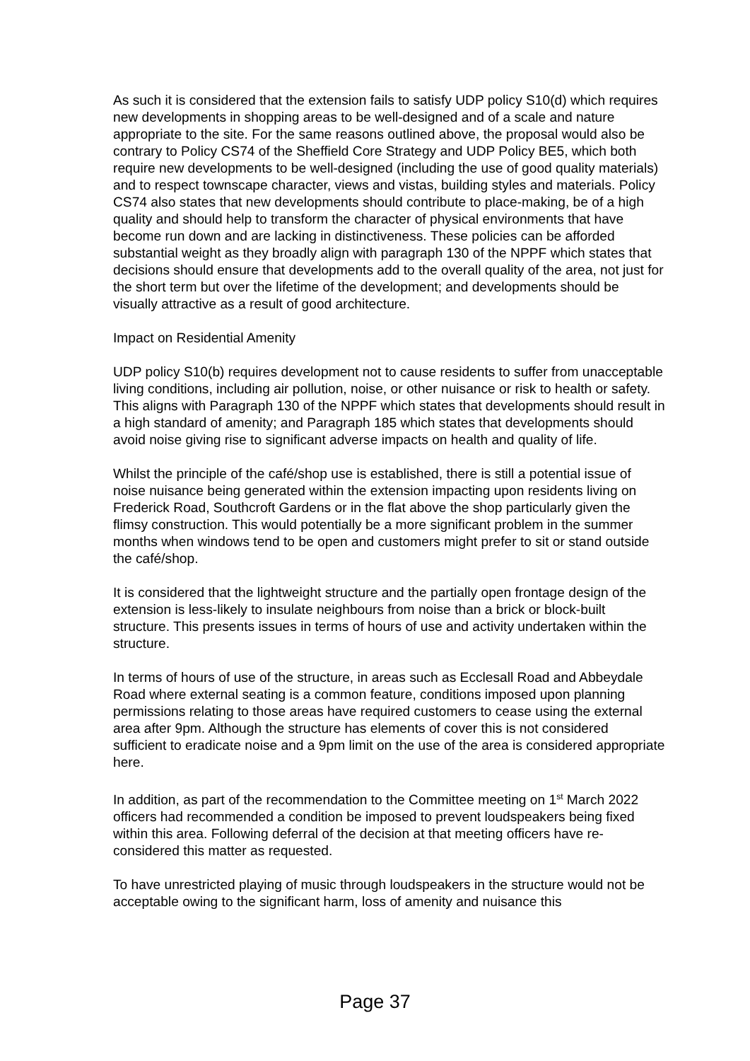As such it is considered that the extension fails to satisfy UDP policy S10(d) which requires new developments in shopping areas to be well-designed and of a scale and nature appropriate to the site. For the same reasons outlined above, the proposal would also be contrary to Policy CS74 of the Sheffield Core Strategy and UDP Policy BE5, which both require new developments to be well-designed (including the use of good quality materials) and to respect townscape character, views and vistas, building styles and materials. Policy CS74 also states that new developments should contribute to place-making, be of a high quality and should help to transform the character of physical environments that have become run down and are lacking in distinctiveness. These policies can be afforded substantial weight as they broadly align with paragraph 130 of the NPPF which states that decisions should ensure that developments add to the overall quality of the area, not just for the short term but over the lifetime of the development; and developments should be visually attractive as a result of good architecture.
Impact on Residential Amenity
UDP policy S10(b) requires development not to cause residents to suffer from unacceptable living conditions, including air pollution, noise, or other nuisance or risk to health or safety. This aligns with Paragraph 130 of the NPPF which states that developments should result in a high standard of amenity; and Paragraph 185 which states that developments should avoid noise giving rise to significant adverse impacts on health and quality of life.
Whilst the principle of the café/shop use is established, there is still a potential issue of noise nuisance being generated within the extension impacting upon residents living on Frederick Road, Southcroft Gardens or in the flat above the shop particularly given the flimsy construction. This would potentially be a more significant problem in the summer months when windows tend to be open and customers might prefer to sit or stand outside the café/shop.
It is considered that the lightweight structure and the partially open frontage design of the extension is less-likely to insulate neighbours from noise than a brick or block-built structure. This presents issues in terms of hours of use and activity undertaken within the structure.
In terms of hours of use of the structure, in areas such as Ecclesall Road and Abbeydale Road where external seating is a common feature, conditions imposed upon planning permissions relating to those areas have required customers to cease using the external area after 9pm. Although the structure has elements of cover this is not considered sufficient to eradicate noise and a 9pm limit on the use of the area is considered appropriate here.
In addition, as part of the recommendation to the Committee meeting on 1<sup>st</sup> March 2022 officers had recommended a condition be imposed to prevent loudspeakers being fixed within this area. Following deferral of the decision at that meeting officers have re-considered this matter as requested.
To have unrestricted playing of music through loudspeakers in the structure would not be acceptable owing to the significant harm, loss of amenity and nuisance this
Page 37